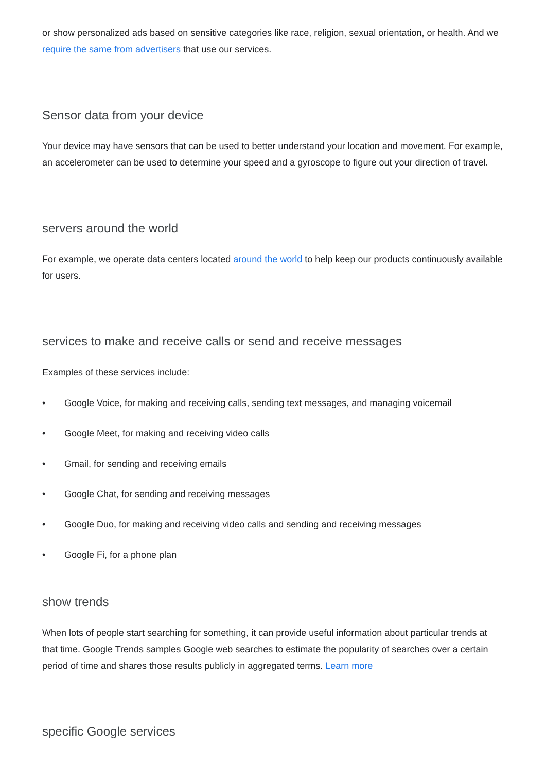or show personalized ads based on sensitive categories like race, religion, sexual orientation, or health. And we require the same from advertisers that use our services.
Sensor data from your device
Your device may have sensors that can be used to better understand your location and movement. For example, an accelerometer can be used to determine your speed and a gyroscope to figure out your direction of travel.
servers around the world
For example, we operate data centers located around the world to help keep our products continuously available for users.
services to make and receive calls or send and receive messages
Examples of these services include:
• Google Voice, for making and receiving calls, sending text messages, and managing voicemail
• Google Meet, for making and receiving video calls
• Gmail, for sending and receiving emails
• Google Chat, for sending and receiving messages
• Google Duo, for making and receiving video calls and sending and receiving messages
• Google Fi, for a phone plan
show trends
When lots of people start searching for something, it can provide useful information about particular trends at that time. Google Trends samples Google web searches to estimate the popularity of searches over a certain period of time and shares those results publicly in aggregated terms. Learn more
specific Google services